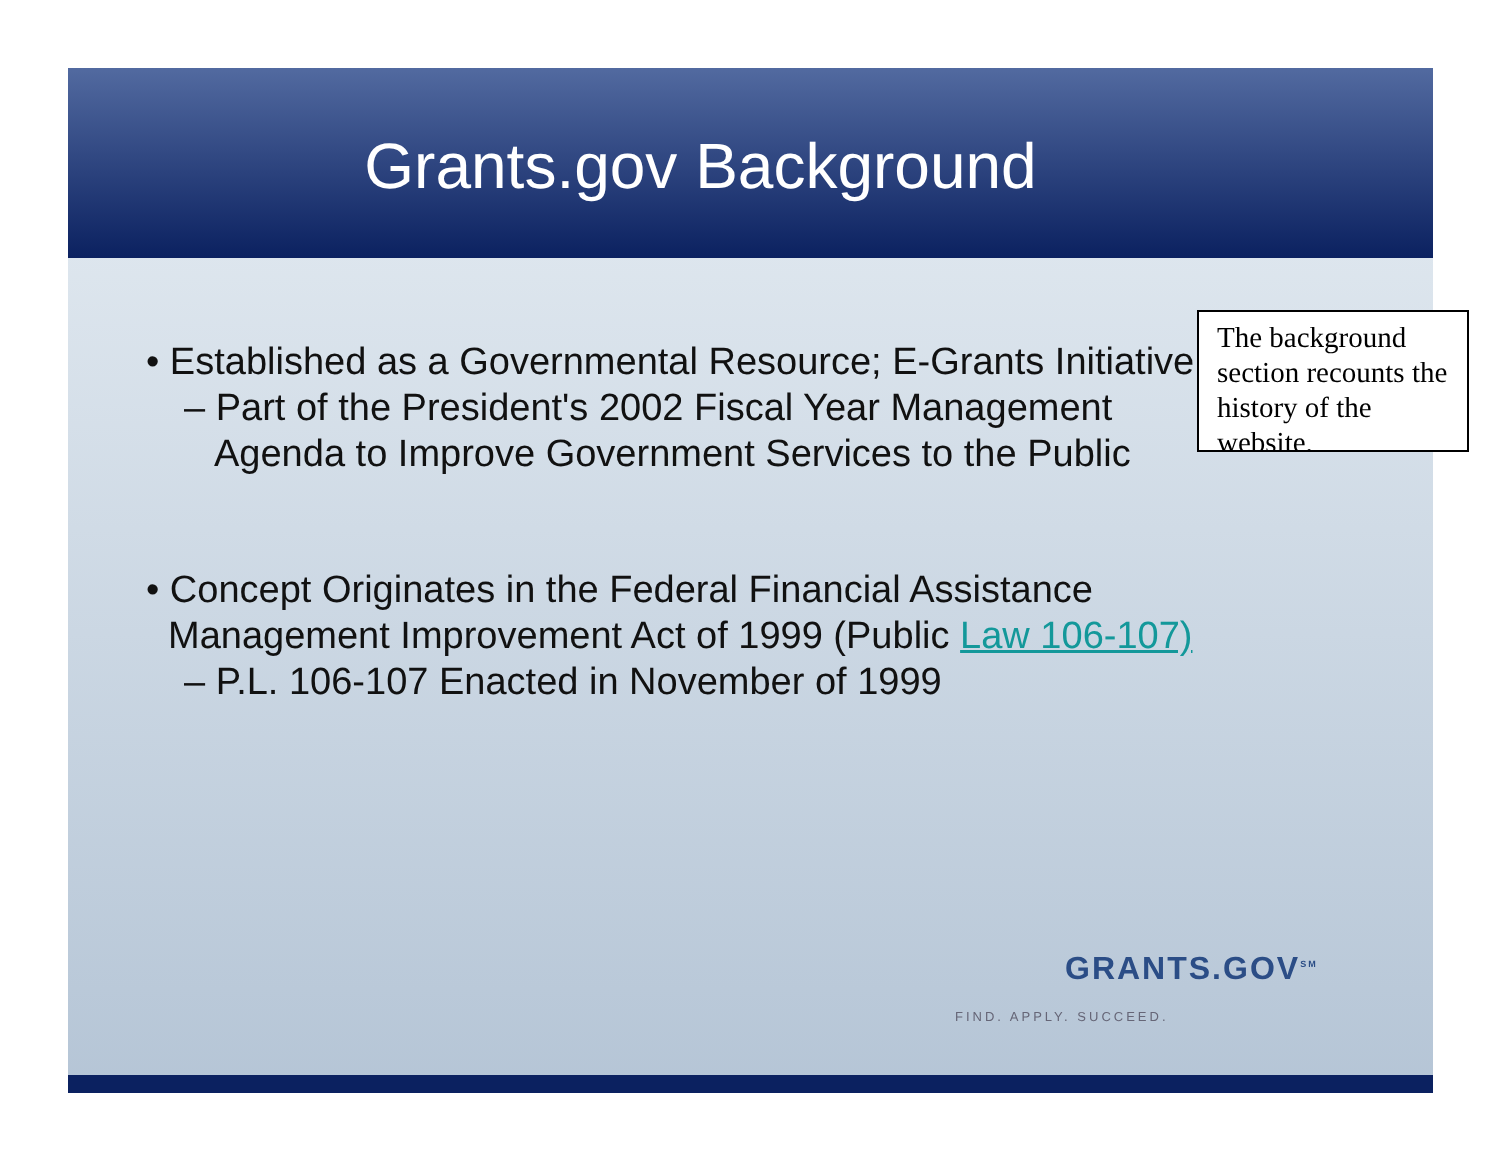Grants.gov Background
• Established as a Governmental Resource; E-Grants Initiative
– Part of the President's 2002 Fiscal Year Management Agenda to Improve Government Services to the Public
• Concept Originates in the Federal Financial Assistance Management Improvement Act of 1999 (Public Law 106-107)
– P.L. 106-107 Enacted in November of 1999
The background section recounts the history of the website.
GRANTS.GOV<sup>SM</sup>
FIND. APPLY. SUCCEED.